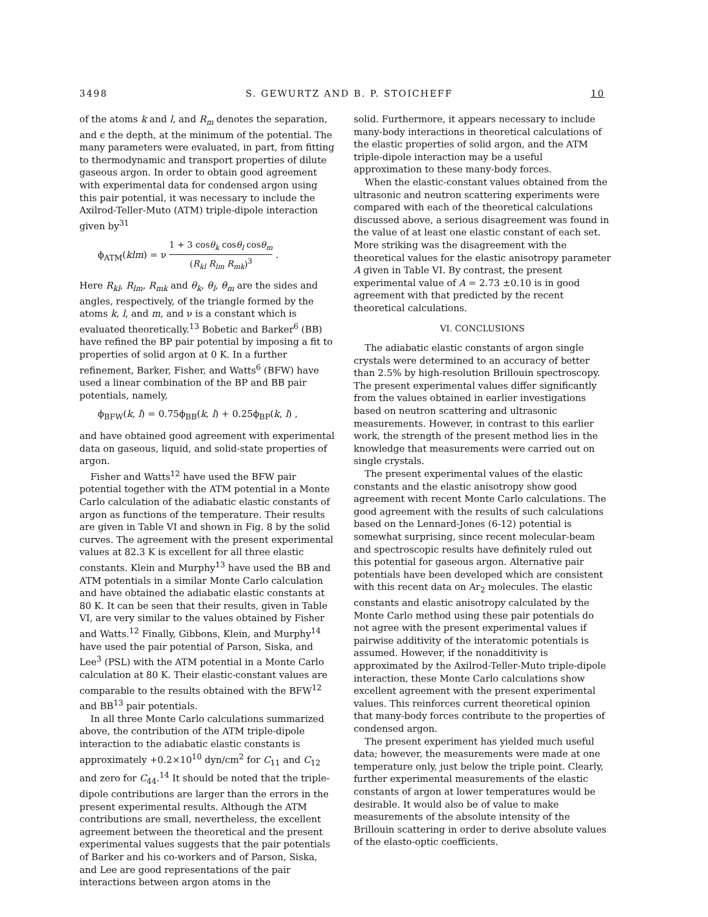3498 S. GEWURTZ AND B. P. STOICHEFF 10
of the atoms k and l, and R<sub>m</sub> denotes the separation, and ϵ the depth, at the minimum of the potential. The many parameters were evaluated, in part, from fitting to thermodynamic and transport properties of dilute gaseous argon. In order to obtain good agreement with experimental data for condensed argon using this pair potential, it was necessary to include the Axilrod-Teller-Muto (ATM) triple-dipole interaction given by<sup>31</sup>
ϕ<sub>ATM</sub>(klm) = ν 1 + 3 cosθ<sub>k</sub> cosθ<sub>l</sub> cosθ<sub>m</sub> (R<sub>kl</sub> R<sub>lm</sub> R<sub>mk</sub>)<sup>3</sup> .
Here R<sub>kl</sub>, R<sub>lm</sub>, R<sub>mk</sub> and θ<sub>k</sub>, θ<sub>l</sub>, θ<sub>m</sub> are the sides and angles, respectively, of the triangle formed by the atoms k, l, and m, and ν is a constant which is evaluated theoretically.<sup>13</sup> Bobetic and Barker<sup>6</sup> (BB) have refined the BP pair potential by imposing a fit to properties of solid argon at 0 K. In a further refinement, Barker, Fisher, and Watts<sup>6</sup> (BFW) have used a linear combination of the BP and BB pair potentials, namely,
ϕ<sub>BFW</sub>(k, l) = 0.75ϕ<sub>BB</sub>(k, l) + 0.25ϕ<sub>BP</sub>(k, l) ,
and have obtained good agreement with experimental data on gaseous, liquid, and solid-state properties of argon.
Fisher and Watts<sup>12</sup> have used the BFW pair potential together with the ATM potential in a Monte Carlo calculation of the adiabatic elastic constants of argon as functions of the temperature. Their results are given in Table VI and shown in Fig. 8 by the solid curves. The agreement with the present experimental values at 82.3 K is excellent for all three elastic constants. Klein and Murphy<sup>13</sup> have used the BB and ATM potentials in a similar Monte Carlo calculation and have obtained the adiabatic elastic constants at 80 K. It can be seen that their results, given in Table VI, are very similar to the values obtained by Fisher and Watts.<sup>12</sup> Finally, Gibbons, Klein, and Murphy<sup>14</sup> have used the pair potential of Parson, Siska, and Lee<sup>3</sup> (PSL) with the ATM potential in a Monte Carlo calculation at 80 K. Their elastic-constant values are comparable to the results obtained with the BFW<sup>12</sup> and BB<sup>13</sup> pair potentials.
In all three Monte Carlo calculations summarized above, the contribution of the ATM triple-dipole interaction to the adiabatic elastic constants is approximately +0.2×10<sup>10</sup> dyn/cm<sup>2</sup> for C<sub>11</sub> and C<sub>12</sub> and zero for C<sub>44</sub>.<sup>14</sup> It should be noted that the triple-dipole contributions are larger than the errors in the present experimental results. Although the ATM contributions are small, nevertheless, the excellent agreement between the theoretical and the present experimental values suggests that the pair potentials of Barker and his co-workers and of Parson, Siska, and Lee are good representations of the pair interactions between argon atoms in the
solid. Furthermore, it appears necessary to include many-body interactions in theoretical calculations of the elastic properties of solid argon, and the ATM triple-dipole interaction may be a useful approximation to these many-body forces.
When the elastic-constant values obtained from the ultrasonic and neutron scattering experiments were compared with each of the theoretical calculations discussed above, a serious disagreement was found in the value of at least one elastic constant of each set. More striking was the disagreement with the theoretical values for the elastic anisotropy parameter A given in Table VI. By contrast, the present experimental value of A = 2.73 ±0.10 is in good agreement with that predicted by the recent theoretical calculations.
VI. CONCLUSIONS
The adiabatic elastic constants of argon single crystals were determined to an accuracy of better than 2.5% by high-resolution Brillouin spectroscopy. The present experimental values differ significantly from the values obtained in earlier investigations based on neutron scattering and ultrasonic measurements. However, in contrast to this earlier work, the strength of the present method lies in the knowledge that measurements were carried out on single crystals.
The present experimental values of the elastic constants and the elastic anisotropy show good agreement with recent Monte Carlo calculations. The good agreement with the results of such calculations based on the Lennard-Jones (6-12) potential is somewhat surprising, since recent molecular-beam and spectroscopic results have definitely ruled out this potential for gaseous argon. Alternative pair potentials have been developed which are consistent with this recent data on Ar<sub>2</sub> molecules. The elastic constants and elastic anisotropy calculated by the Monte Carlo method using these pair potentials do not agree with the present experimental values if pairwise additivity of the interatomic potentials is assumed. However, if the nonadditivity is approximated by the Axilrod-Teller-Muto triple-dipole interaction, these Monte Carlo calculations show excellent agreement with the present experimental values. This reinforces current theoretical opinion that many-body forces contribute to the properties of condensed argon.
The present experiment has yielded much useful data; however, the measurements were made at one temperature only, just below the triple point. Clearly, further experimental measurements of the elastic constants of argon at lower temperatures would be desirable. It would also be of value to make measurements of the absolute intensity of the Brillouin scattering in order to derive absolute values of the elasto-optic coefficients.